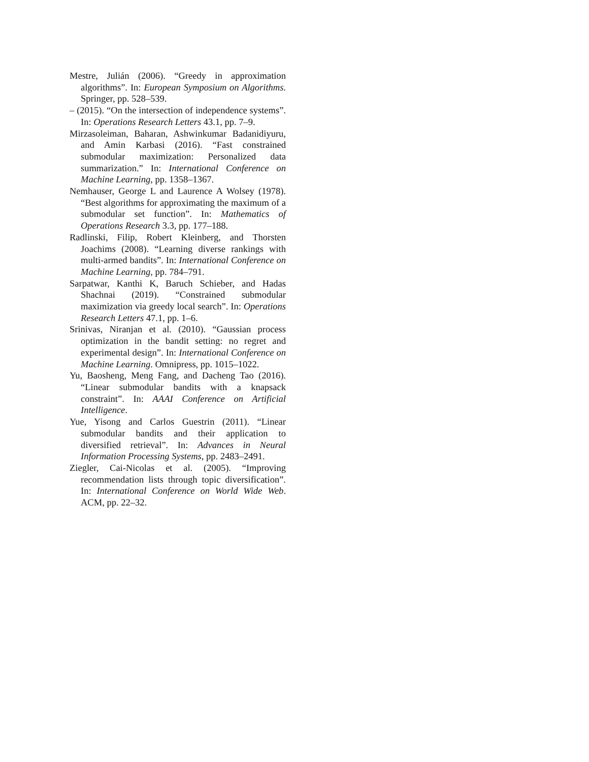Mestre, Julián (2006). “Greedy in approximation algorithms”. In: European Symposium on Algorithms. Springer, pp. 528–539.
– (2015). “On the intersection of independence systems”. In: Operations Research Letters 43.1, pp. 7–9.
Mirzasoleiman, Baharan, Ashwinkumar Badanidiyuru, and Amin Karbasi (2016). “Fast constrained submodular maximization: Personalized data summarization.” In: International Conference on Machine Learning, pp. 1358–1367.
Nemhauser, George L and Laurence A Wolsey (1978). “Best algorithms for approximating the maximum of a submodular set function”. In: Mathematics of Operations Research 3.3, pp. 177–188.
Radlinski, Filip, Robert Kleinberg, and Thorsten Joachims (2008). “Learning diverse rankings with multi-armed bandits”. In: International Conference on Machine Learning, pp. 784–791.
Sarpatwar, Kanthi K, Baruch Schieber, and Hadas Shachnai (2019). “Constrained submodular maximization via greedy local search”. In: Operations Research Letters 47.1, pp. 1–6.
Srinivas, Niranjan et al. (2010). “Gaussian process optimization in the bandit setting: no regret and experimental design”. In: International Conference on Machine Learning. Omnipress, pp. 1015–1022.
Yu, Baosheng, Meng Fang, and Dacheng Tao (2016). “Linear submodular bandits with a knapsack constraint”. In: AAAI Conference on Artificial Intelligence.
Yue, Yisong and Carlos Guestrin (2011). “Linear submodular bandits and their application to diversified retrieval”. In: Advances in Neural Information Processing Systems, pp. 2483–2491.
Ziegler, Cai-Nicolas et al. (2005). “Improving recommendation lists through topic diversification”. In: International Conference on World Wide Web. ACM, pp. 22–32.